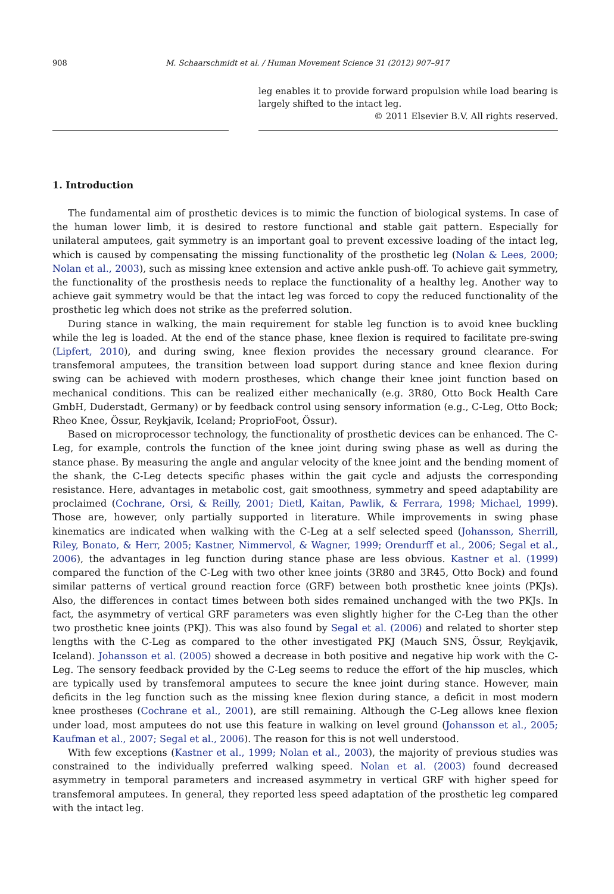908 M. Schaarschmidt et al. / Human Movement Science 31 (2012) 907–917
leg enables it to provide forward propulsion while load bearing is largely shifted to the intact leg.
© 2011 Elsevier B.V. All rights reserved.
1. Introduction
The fundamental aim of prosthetic devices is to mimic the function of biological systems. In case of the human lower limb, it is desired to restore functional and stable gait pattern. Especially for unilateral amputees, gait symmetry is an important goal to prevent excessive loading of the intact leg, which is caused by compensating the missing functionality of the prosthetic leg (Nolan & Lees, 2000; Nolan et al., 2003), such as missing knee extension and active ankle push-off. To achieve gait symmetry, the functionality of the prosthesis needs to replace the functionality of a healthy leg. Another way to achieve gait symmetry would be that the intact leg was forced to copy the reduced functionality of the prosthetic leg which does not strike as the preferred solution.
During stance in walking, the main requirement for stable leg function is to avoid knee buckling while the leg is loaded. At the end of the stance phase, knee flexion is required to facilitate pre-swing (Lipfert, 2010), and during swing, knee flexion provides the necessary ground clearance. For transfemoral amputees, the transition between load support during stance and knee flexion during swing can be achieved with modern prostheses, which change their knee joint function based on mechanical conditions. This can be realized either mechanically (e.g. 3R80, Otto Bock Health Care GmbH, Duderstadt, Germany) or by feedback control using sensory information (e.g., C-Leg, Otto Bock; Rheo Knee, Össur, Reykjavik, Iceland; ProprioFoot, Össur).
Based on microprocessor technology, the functionality of prosthetic devices can be enhanced. The C-Leg, for example, controls the function of the knee joint during swing phase as well as during the stance phase. By measuring the angle and angular velocity of the knee joint and the bending moment of the shank, the C-Leg detects specific phases within the gait cycle and adjusts the corresponding resistance. Here, advantages in metabolic cost, gait smoothness, symmetry and speed adaptability are proclaimed (Cochrane, Orsi, & Reilly, 2001; Dietl, Kaitan, Pawlik, & Ferrara, 1998; Michael, 1999). Those are, however, only partially supported in literature. While improvements in swing phase kinematics are indicated when walking with the C-Leg at a self selected speed (Johansson, Sherrill, Riley, Bonato, & Herr, 2005; Kastner, Nimmervol, & Wagner, 1999; Orendurff et al., 2006; Segal et al., 2006), the advantages in leg function during stance phase are less obvious. Kastner et al. (1999) compared the function of the C-Leg with two other knee joints (3R80 and 3R45, Otto Bock) and found similar patterns of vertical ground reaction force (GRF) between both prosthetic knee joints (PKJs). Also, the differences in contact times between both sides remained unchanged with the two PKJs. In fact, the asymmetry of vertical GRF parameters was even slightly higher for the C-Leg than the other two prosthetic knee joints (PKJ). This was also found by Segal et al. (2006) and related to shorter step lengths with the C-Leg as compared to the other investigated PKJ (Mauch SNS, Össur, Reykjavik, Iceland). Johansson et al. (2005) showed a decrease in both positive and negative hip work with the C-Leg. The sensory feedback provided by the C-Leg seems to reduce the effort of the hip muscles, which are typically used by transfemoral amputees to secure the knee joint during stance. However, main deficits in the leg function such as the missing knee flexion during stance, a deficit in most modern knee prostheses (Cochrane et al., 2001), are still remaining. Although the C-Leg allows knee flexion under load, most amputees do not use this feature in walking on level ground (Johansson et al., 2005; Kaufman et al., 2007; Segal et al., 2006). The reason for this is not well understood.
With few exceptions (Kastner et al., 1999; Nolan et al., 2003), the majority of previous studies was constrained to the individually preferred walking speed. Nolan et al. (2003) found decreased asymmetry in temporal parameters and increased asymmetry in vertical GRF with higher speed for transfemoral amputees. In general, they reported less speed adaptation of the prosthetic leg compared with the intact leg.